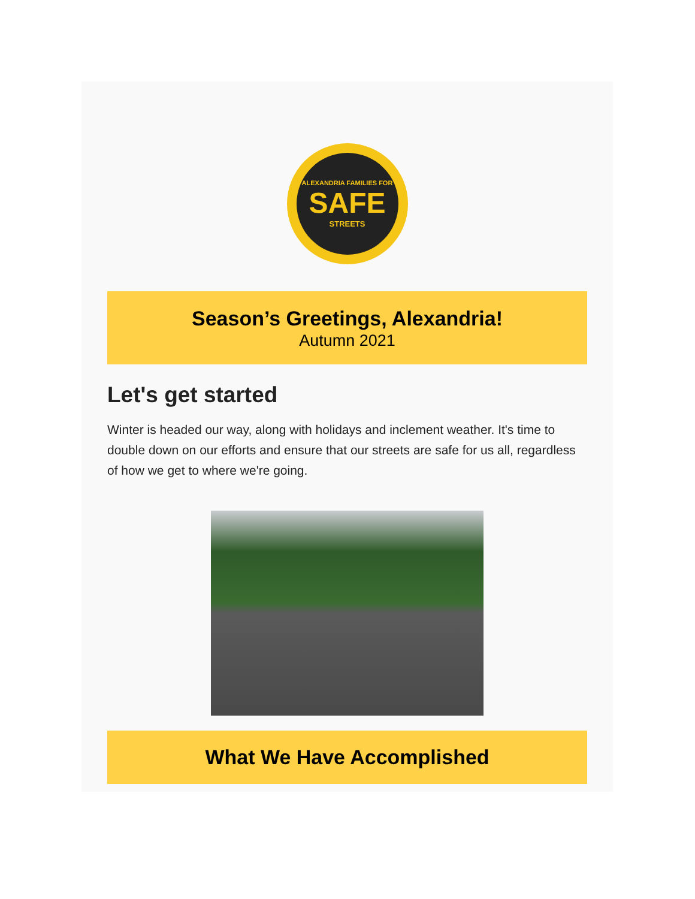ALEXANDRIA FAMILIES FOR
SAFE
STREETS
Season’s Greetings, Alexandria!
Autumn 2021
Let's get started
Winter is headed our way, along with holidays and inclement weather. It's time to double down on our efforts and ensure that our streets are safe for us all, regardless of how we get to where we're going.
What We Have Accomplished